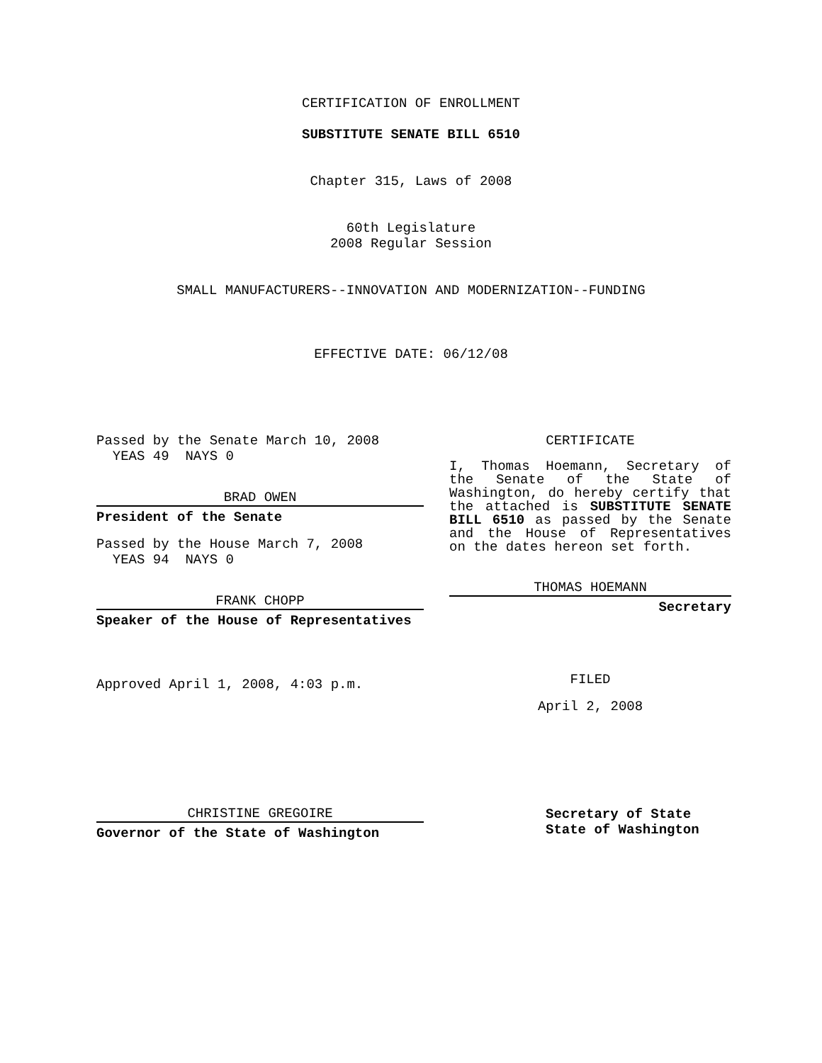CERTIFICATION OF ENROLLMENT
SUBSTITUTE SENATE BILL 6510
Chapter 315, Laws of 2008
60th Legislature
2008 Regular Session
SMALL MANUFACTURERS--INNOVATION AND MODERNIZATION--FUNDING
EFFECTIVE DATE: 06/12/08
Passed by the Senate March 10, 2008
YEAS 49 NAYS 0
BRAD OWEN
President of the Senate
Passed by the House March 7, 2008
YEAS 94 NAYS 0
FRANK CHOPP
Speaker of the House of Representatives
Approved April 1, 2008, 4:03 p.m.
CHRISTINE GREGOIRE
Governor of the State of Washington
CERTIFICATE
I, Thomas Hoemann, Secretary of the Senate of the State of Washington, do hereby certify that the attached is SUBSTITUTE SENATE BILL 6510 as passed by the Senate and the House of Representatives on the dates hereon set forth.
THOMAS HOEMANN
Secretary
FILED
April 2, 2008
Secretary of State
State of Washington